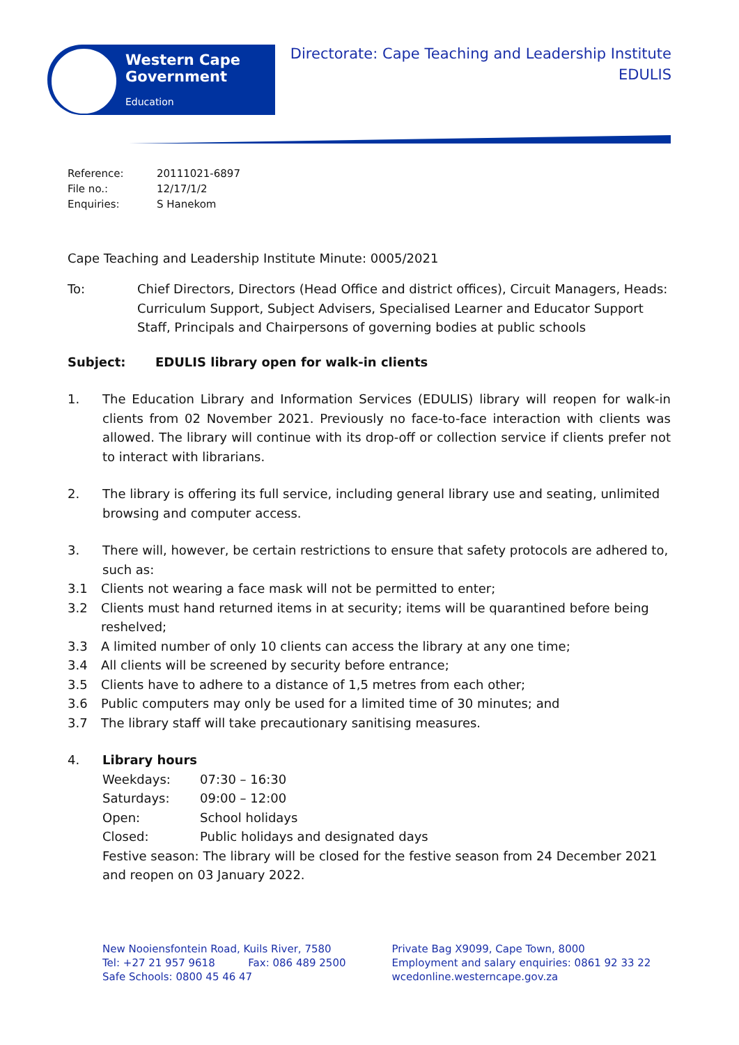Western Cape
Government
Education
Directorate: Cape Teaching and Leadership Institute
EDULIS
| Reference: | 20111021-6897 |
| File no.: | 12/17/1/2 |
| Enquiries: | S Hanekom |
Cape Teaching and Leadership Institute Minute: 0005/2021
To: Chief Directors, Directors (Head Office and district offices), Circuit Managers, Heads: Curriculum Support, Subject Advisers, Specialised Learner and Educator Support Staff, Principals and Chairpersons of governing bodies at public schools
Subject: EDULIS library open for walk-in clients
1. The Education Library and Information Services (EDULIS) library will reopen for walk-in clients from 02 November 2021. Previously no face-to-face interaction with clients was allowed. The library will continue with its drop-off or collection service if clients prefer not to interact with librarians.
2. The library is offering its full service, including general library use and seating, unlimited browsing and computer access.
3. There will, however, be certain restrictions to ensure that safety protocols are adhered to, such as:
3.1 Clients not wearing a face mask will not be permitted to enter;
3.2 Clients must hand returned items in at security; items will be quarantined before being reshelved;
3.3 A limited number of only 10 clients can access the library at any one time;
3.4 All clients will be screened by security before entrance;
3.5 Clients have to adhere to a distance of 1,5 metres from each other;
3.6 Public computers may only be used for a limited time of 30 minutes; and
3.7 The library staff will take precautionary sanitising measures.
4. Library hours
Weekdays: 07:30 – 16:30
Saturdays: 09:00 – 12:00
Open: School holidays
Closed: Public holidays and designated days
Festive season: The library will be closed for the festive season from 24 December 2021 and reopen on 03 January 2022.
New Nooiensfontein Road, Kuils River, 7580
Tel: +27 21 957 9618 Fax: 086 489 2500
Safe Schools: 0800 45 46 47
Private Bag X9099, Cape Town, 8000
Employment and salary enquiries: 0861 92 33 22
wcedonline.westerncape.gov.za